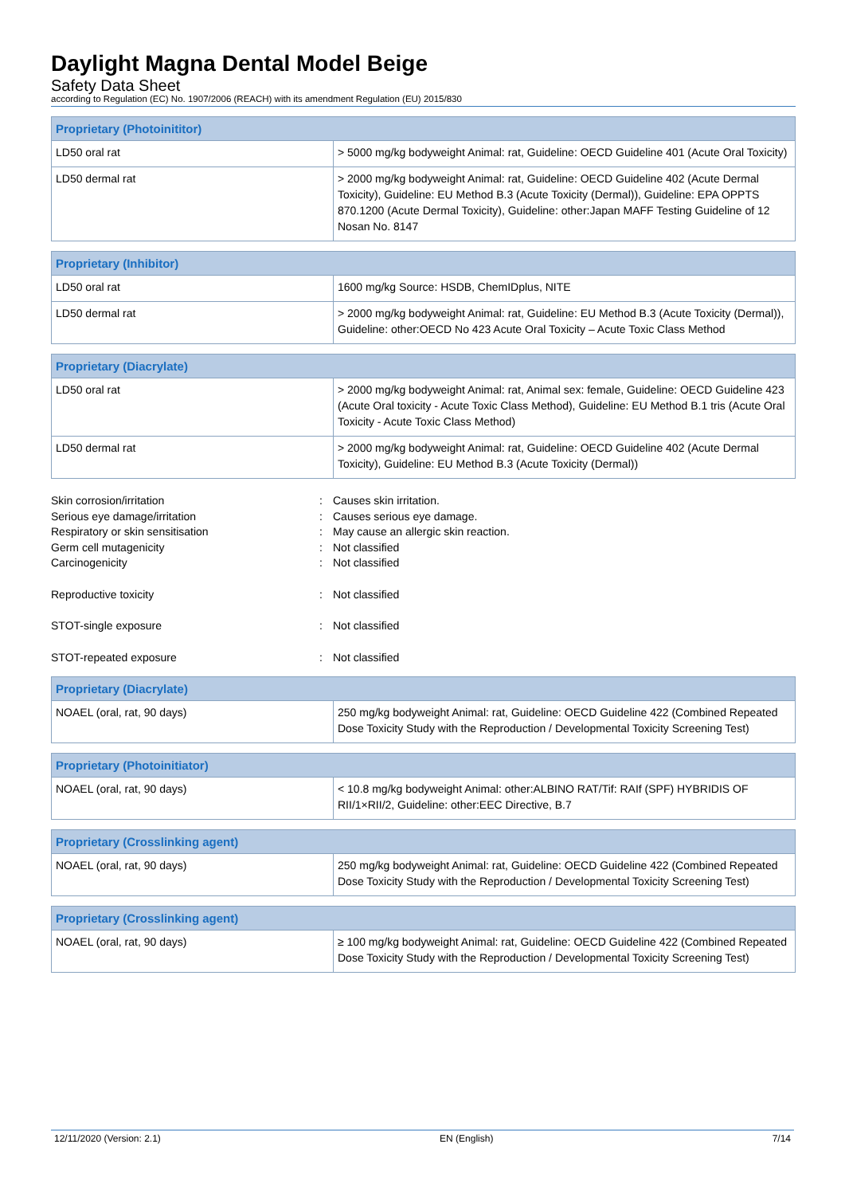Daylight Magna Dental Model Beige
Safety Data Sheet
according to Regulation (EC) No. 1907/2006 (REACH) with its amendment Regulation (EU) 2015/830
| Proprietary (Photoinititor) | |
| --- | --- |
| LD50 oral rat | > 5000 mg/kg bodyweight Animal: rat, Guideline: OECD Guideline 401 (Acute Oral Toxicity) |
| LD50 dermal rat | > 2000 mg/kg bodyweight Animal: rat, Guideline: OECD Guideline 402 (Acute Dermal Toxicity), Guideline: EU Method B.3 (Acute Toxicity (Dermal)), Guideline: EPA OPPTS 870.1200 (Acute Dermal Toxicity), Guideline: other:Japan MAFF Testing Guideline of 12 Nosan No. 8147 |
| Proprietary (Inhibitor) | |
| --- | --- |
| LD50 oral rat | 1600 mg/kg Source: HSDB, ChemIDplus, NITE |
| LD50 dermal rat | > 2000 mg/kg bodyweight Animal: rat, Guideline: EU Method B.3 (Acute Toxicity (Dermal)), Guideline: other:OECD No 423 Acute Oral Toxicity – Acute Toxic Class Method |
| Proprietary (Diacrylate) | |
| --- | --- |
| LD50 oral rat | > 2000 mg/kg bodyweight Animal: rat, Animal sex: female, Guideline: OECD Guideline 423 (Acute Oral toxicity - Acute Toxic Class Method), Guideline: EU Method B.1 tris (Acute Oral Toxicity - Acute Toxic Class Method) |
| LD50 dermal rat | > 2000 mg/kg bodyweight Animal: rat, Guideline: OECD Guideline 402 (Acute Dermal Toxicity), Guideline: EU Method B.3 (Acute Toxicity (Dermal)) |
Skin corrosion/irritation: Causes skin irritation.
Serious eye damage/irritation: Causes serious eye damage.
Respiratory or skin sensitisation: May cause an allergic skin reaction.
Germ cell mutagenicity: Not classified
Carcinogenicity: Not classified
Reproductive toxicity: Not classified
STOT-single exposure: Not classified
STOT-repeated exposure: Not classified
| Proprietary (Diacrylate) | |
| --- | --- |
| NOAEL (oral, rat, 90 days) | 250 mg/kg bodyweight Animal: rat, Guideline: OECD Guideline 422 (Combined Repeated Dose Toxicity Study with the Reproduction / Developmental Toxicity Screening Test) |
| Proprietary (Photoinitiator) | |
| --- | --- |
| NOAEL (oral, rat, 90 days) | < 10.8 mg/kg bodyweight Animal: other:ALBINO RAT/Tif: RAIf (SPF) HYBRIDIS OF RII/1×RII/2, Guideline: other:EEC Directive, B.7 |
| Proprietary (Crosslinking agent) | |
| --- | --- |
| NOAEL (oral, rat, 90 days) | 250 mg/kg bodyweight Animal: rat, Guideline: OECD Guideline 422 (Combined Repeated Dose Toxicity Study with the Reproduction / Developmental Toxicity Screening Test) |
| Proprietary (Crosslinking agent) | |
| --- | --- |
| NOAEL (oral, rat, 90 days) | ≥ 100 mg/kg bodyweight Animal: rat, Guideline: OECD Guideline 422 (Combined Repeated Dose Toxicity Study with the Reproduction / Developmental Toxicity Screening Test) |
12/11/2020 (Version: 2.1) EN (English) 7/14